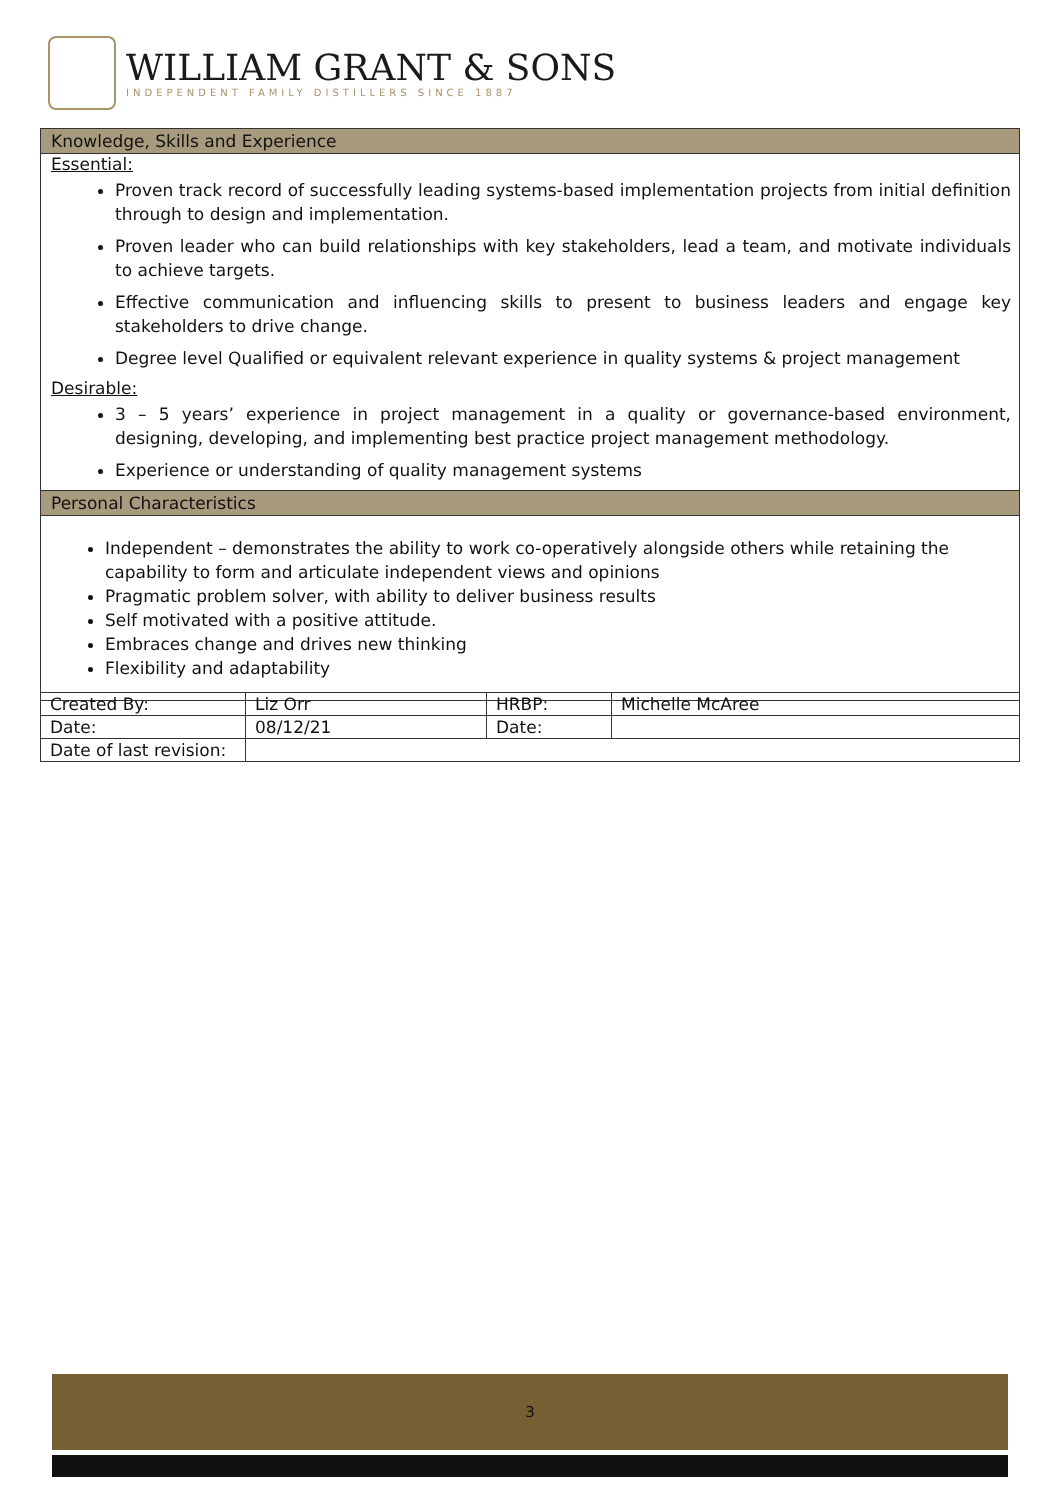WILLIAM GRANT & SONS
INDEPENDENT FAMILY DISTILLERS SINCE 1887
Knowledge, Skills and Experience
Essential:
Proven track record of successfully leading systems-based implementation projects from initial definition through to design and implementation.
Proven leader who can build relationships with key stakeholders, lead a team, and motivate individuals to achieve targets.
Effective communication and influencing skills to present to business leaders and engage key stakeholders to drive change.
Degree level Qualified or equivalent relevant experience in quality systems & project management
Desirable:
3 – 5 years’ experience in project management in a quality or governance-based environment, designing, developing, and implementing best practice project management methodology.
Experience or understanding of quality management systems
Personal Characteristics
Independent – demonstrates the ability to work co-operatively alongside others while retaining the capability to form and articulate independent views and opinions
Pragmatic problem solver, with ability to deliver business results
Self motivated with a positive attitude.
Embraces change and drives new thinking
Flexibility and adaptability
| Created By: | Liz Orr | HRBP: | Michelle McAree |
| Date: | 08/12/21 | Date: | |
| Date of last revision: | | | |
3